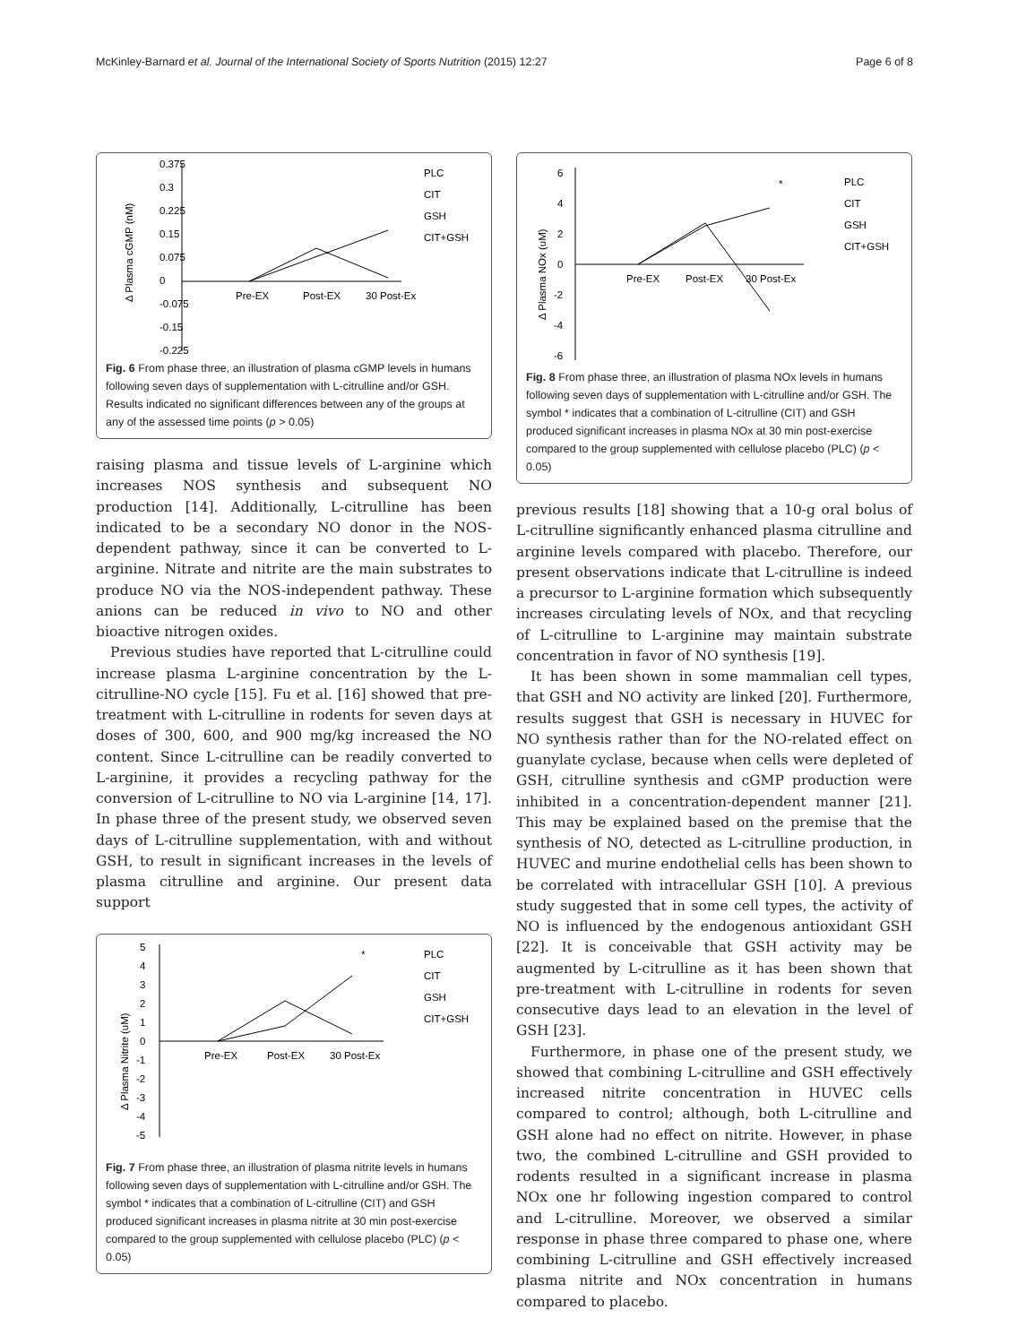McKinley-Barnard et al. Journal of the International Society of Sports Nutrition (2015) 12:27 Page 6 of 8
0.375
0.3
0.225
0.15
0.075
0
-0.075
-0.15
-0.225
Δ Plasma cGMP (nM)
Pre-EX
Post-EX
30 Post-Ex
PLC
CIT
GSH
CIT+GSH
Fig. 6 From phase three, an illustration of plasma cGMP levels in humans following seven days of supplementation with L-citrulline and/or GSH. Results indicated no significant differences between any of the groups at any of the assessed time points (p > 0.05)
raising plasma and tissue levels of L-arginine which increases NOS synthesis and subsequent NO production [14]. Additionally, L-citrulline has been indicated to be a secondary NO donor in the NOS-dependent pathway, since it can be converted to L-arginine. Nitrate and nitrite are the main substrates to produce NO via the NOS-independent pathway. These anions can be reduced in vivo to NO and other bioactive nitrogen oxides.
Previous studies have reported that L-citrulline could increase plasma L-arginine concentration by the L-citrulline-NO cycle [15]. Fu et al. [16] showed that pre-treatment with L-citrulline in rodents for seven days at doses of 300, 600, and 900 mg/kg increased the NO content. Since L-citrulline can be readily converted to L-arginine, it provides a recycling pathway for the conversion of L-citrulline to NO via L-arginine [14, 17]. In phase three of the present study, we observed seven days of L-citrulline supplementation, with and without GSH, to result in significant increases in the levels of plasma citrulline and arginine. Our present data support
5
4
3
2
1
0
-1
-2
-3
-4
-5
Δ Plasma Nitrite (uM)
Pre-EX
Post-EX
30 Post-Ex
PLC
CIT
GSH
CIT+GSH
*
Fig. 7 From phase three, an illustration of plasma nitrite levels in humans following seven days of supplementation with L-citrulline and/or GSH. The symbol * indicates that a combination of L-citrulline (CIT) and GSH produced significant increases in plasma nitrite at 30 min post-exercise compared to the group supplemented with cellulose placebo (PLC) (p < 0.05)
6
4
2
0
-2
-4
-6
Δ Plasma NOx (uM)
Pre-EX
Post-EX
30 Post-Ex
PLC
CIT
GSH
CIT+GSH
*
Fig. 8 From phase three, an illustration of plasma NOx levels in humans following seven days of supplementation with L-citrulline and/or GSH. The symbol * indicates that a combination of L-citrulline (CIT) and GSH produced significant increases in plasma NOx at 30 min post-exercise compared to the group supplemented with cellulose placebo (PLC) (p < 0.05)
previous results [18] showing that a 10-g oral bolus of L-citrulline significantly enhanced plasma citrulline and arginine levels compared with placebo. Therefore, our present observations indicate that L-citrulline is indeed a precursor to L-arginine formation which subsequently increases circulating levels of NOx, and that recycling of L-citrulline to L-arginine may maintain substrate concentration in favor of NO synthesis [19].
It has been shown in some mammalian cell types, that GSH and NO activity are linked [20]. Furthermore, results suggest that GSH is necessary in HUVEC for NO synthesis rather than for the NO-related effect on guanylate cyclase, because when cells were depleted of GSH, citrulline synthesis and cGMP production were inhibited in a concentration-dependent manner [21]. This may be explained based on the premise that the synthesis of NO, detected as L-citrulline production, in HUVEC and murine endothelial cells has been shown to be correlated with intracellular GSH [10]. A previous study suggested that in some cell types, the activity of NO is influenced by the endogenous antioxidant GSH [22]. It is conceivable that GSH activity may be augmented by L-citrulline as it has been shown that pre-treatment with L-citrulline in rodents for seven consecutive days lead to an elevation in the level of GSH [23].
Furthermore, in phase one of the present study, we showed that combining L-citrulline and GSH effectively increased nitrite concentration in HUVEC cells compared to control; although, both L-citrulline and GSH alone had no effect on nitrite. However, in phase two, the combined L-citrulline and GSH provided to rodents resulted in a significant increase in plasma NOx one hr following ingestion compared to control and L-citrulline. Moreover, we observed a similar response in phase three compared to phase one, where combining L-citrulline and GSH effectively increased plasma nitrite and NOx concentration in humans compared to placebo.